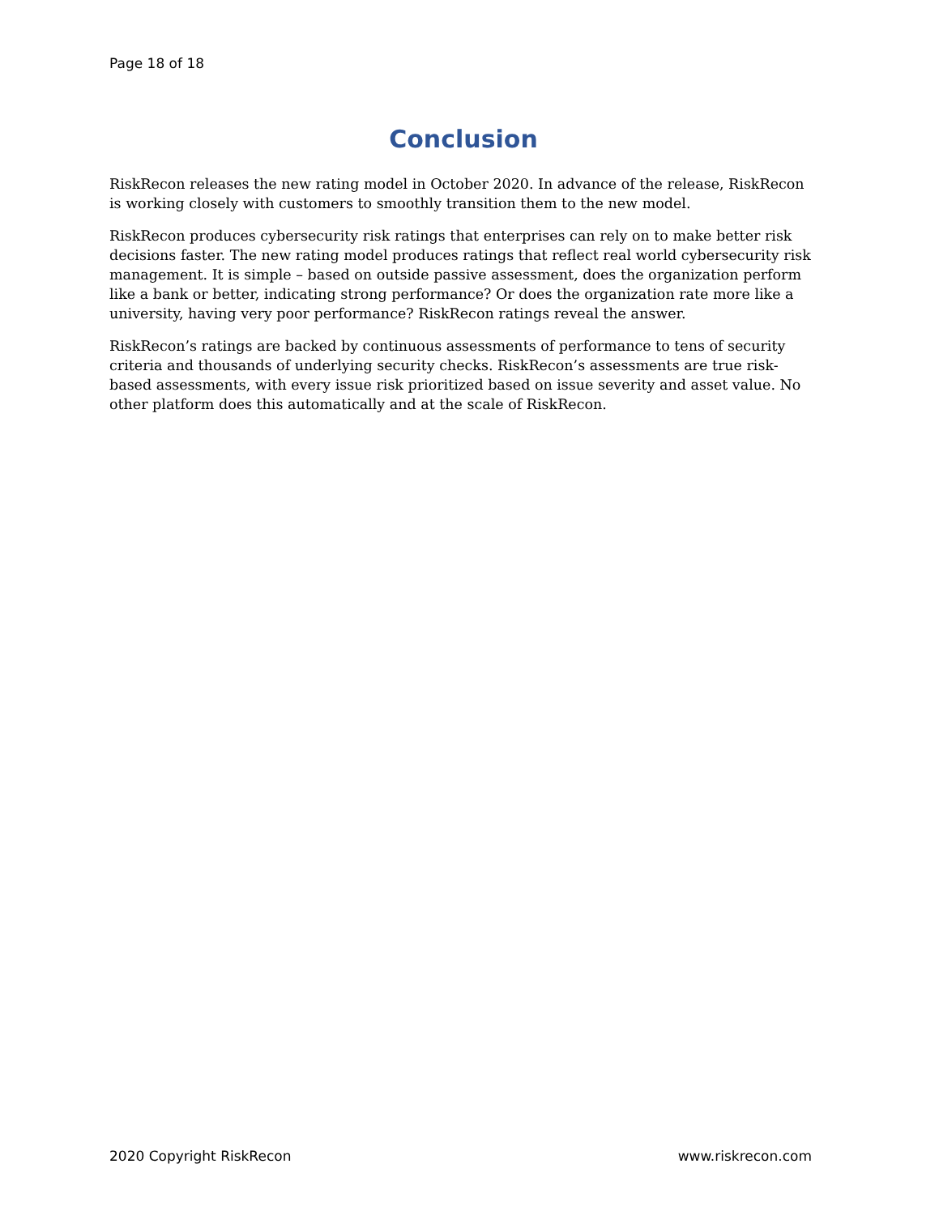Page 18 of 18
Conclusion
RiskRecon releases the new rating model in October 2020. In advance of the release, RiskRecon is working closely with customers to smoothly transition them to the new model.
RiskRecon produces cybersecurity risk ratings that enterprises can rely on to make better risk decisions faster. The new rating model produces ratings that reflect real world cybersecurity risk management. It is simple – based on outside passive assessment, does the organization perform like a bank or better, indicating strong performance? Or does the organization rate more like a university, having very poor performance? RiskRecon ratings reveal the answer.
RiskRecon’s ratings are backed by continuous assessments of performance to tens of security criteria and thousands of underlying security checks. RiskRecon’s assessments are true risk-based assessments, with every issue risk prioritized based on issue severity and asset value. No other platform does this automatically and at the scale of RiskRecon.
2020 Copyright RiskRecon www.riskrecon.com